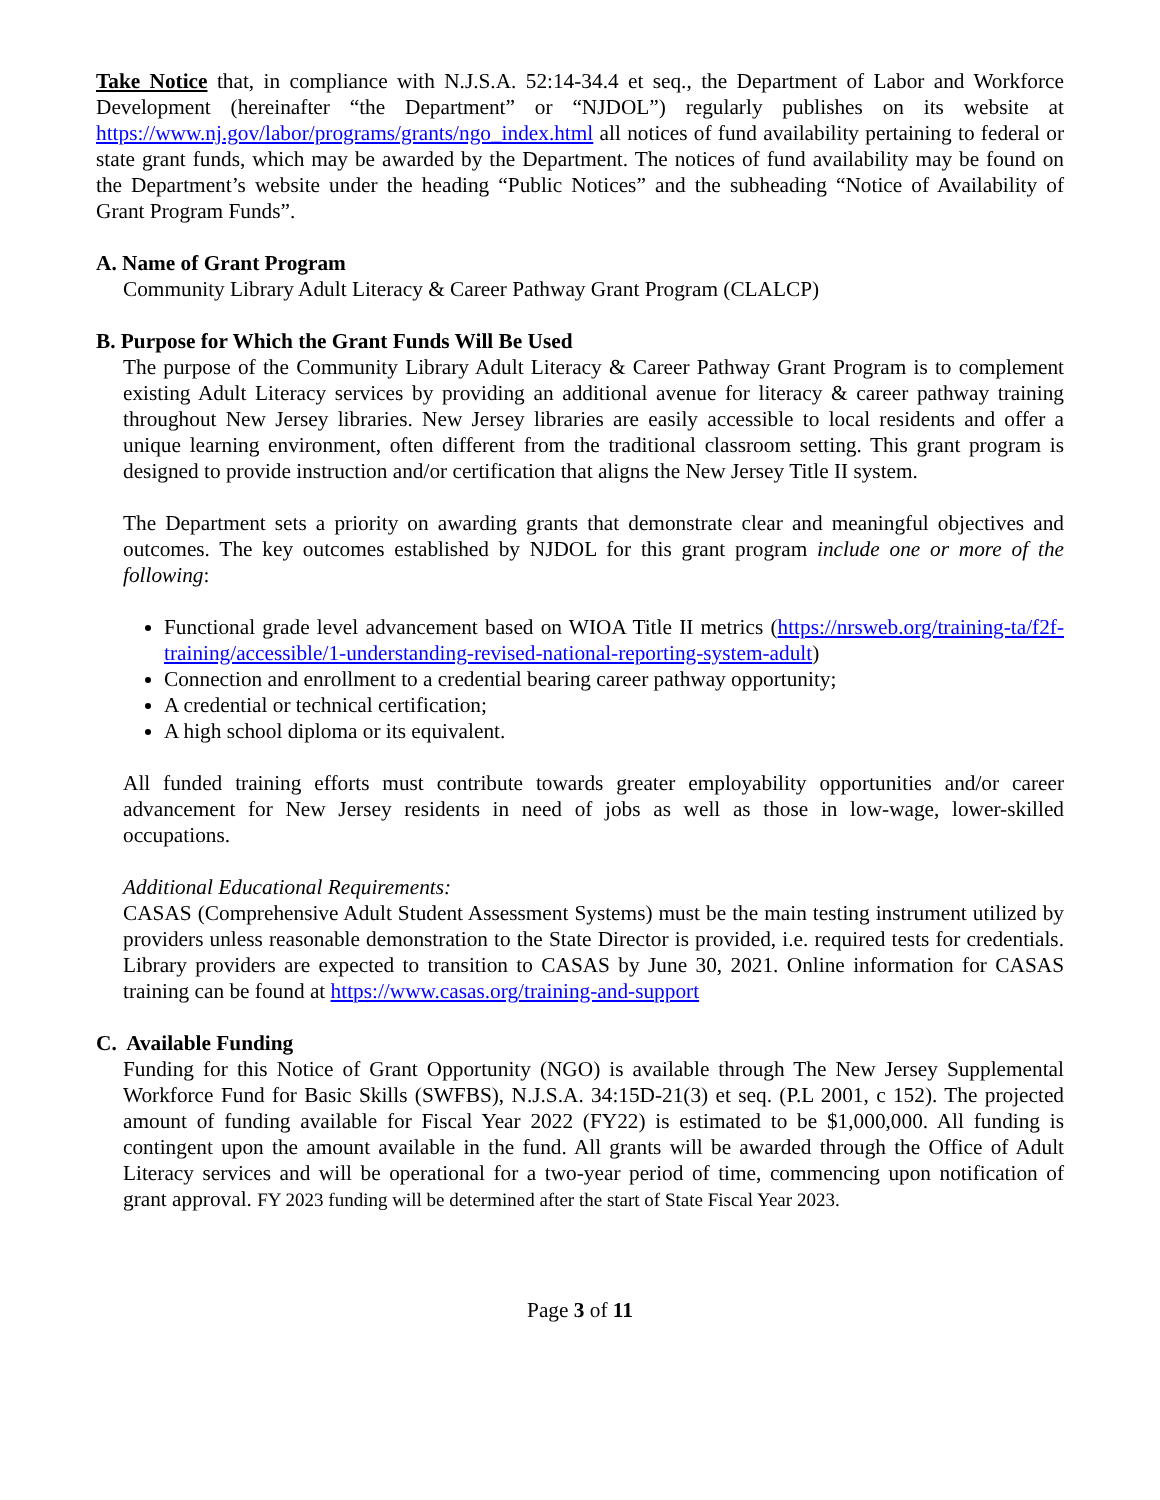Take Notice that, in compliance with N.J.S.A. 52:14-34.4 et seq., the Department of Labor and Workforce Development (hereinafter “the Department” or “NJDOL”) regularly publishes on its website at https://www.nj.gov/labor/programs/grants/ngo_index.html all notices of fund availability pertaining to federal or state grant funds, which may be awarded by the Department. The notices of fund availability may be found on the Department’s website under the heading “Public Notices” and the subheading “Notice of Availability of Grant Program Funds”.
A. Name of Grant Program
Community Library Adult Literacy & Career Pathway Grant Program (CLALCP)
B. Purpose for Which the Grant Funds Will Be Used
The purpose of the Community Library Adult Literacy & Career Pathway Grant Program is to complement existing Adult Literacy services by providing an additional avenue for literacy & career pathway training throughout New Jersey libraries. New Jersey libraries are easily accessible to local residents and offer a unique learning environment, often different from the traditional classroom setting. This grant program is designed to provide instruction and/or certification that aligns the New Jersey Title II system.
The Department sets a priority on awarding grants that demonstrate clear and meaningful objectives and outcomes. The key outcomes established by NJDOL for this grant program include one or more of the following:
Functional grade level advancement based on WIOA Title II metrics (https://nrsweb.org/training-ta/f2f-training/accessible/1-understanding-revised-national-reporting-system-adult)
Connection and enrollment to a credential bearing career pathway opportunity;
A credential or technical certification;
A high school diploma or its equivalent.
All funded training efforts must contribute towards greater employability opportunities and/or career advancement for New Jersey residents in need of jobs as well as those in low-wage, lower-skilled occupations.
Additional Educational Requirements:
CASAS (Comprehensive Adult Student Assessment Systems) must be the main testing instrument utilized by providers unless reasonable demonstration to the State Director is provided, i.e. required tests for credentials. Library providers are expected to transition to CASAS by June 30, 2021. Online information for CASAS training can be found at https://www.casas.org/training-and-support
C. Available Funding
Funding for this Notice of Grant Opportunity (NGO) is available through The New Jersey Supplemental Workforce Fund for Basic Skills (SWFBS), N.J.S.A. 34:15D-21(3) et seq. (P.L 2001, c 152). The projected amount of funding available for Fiscal Year 2022 (FY22) is estimated to be $1,000,000. All funding is contingent upon the amount available in the fund. All grants will be awarded through the Office of Adult Literacy services and will be operational for a two-year period of time, commencing upon notification of grant approval. FY 2023 funding will be determined after the start of State Fiscal Year 2023.
Page 3 of 11